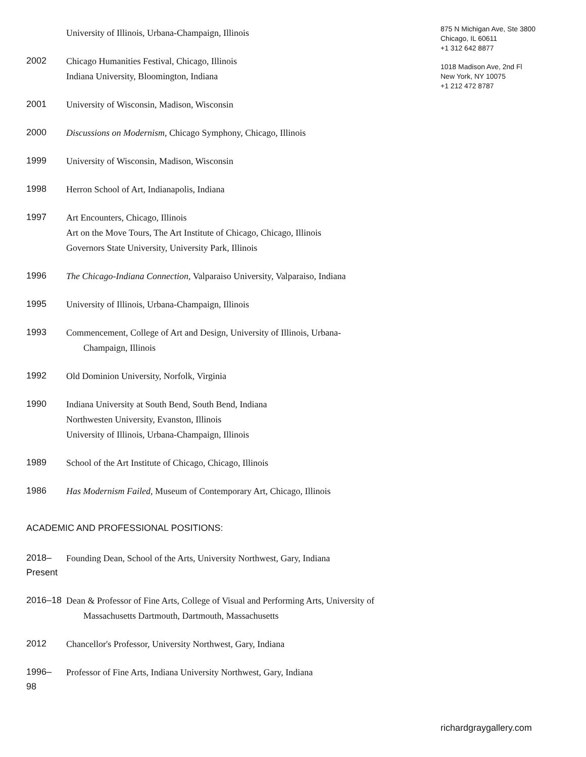University of Illinois, Urbana-Champaign, Illinois
2002
Chicago Humanities Festival, Chicago, Illinois
Indiana University, Bloomington, Indiana
2001
University of Wisconsin, Madison, Wisconsin
2000
Discussions on Modernism, Chicago Symphony, Chicago, Illinois
1999
University of Wisconsin, Madison, Wisconsin
1998
Herron School of Art, Indianapolis, Indiana
1997
Art Encounters, Chicago, Illinois
Art on the Move Tours, The Art Institute of Chicago, Chicago, Illinois
Governors State University, University Park, Illinois
1996
The Chicago-Indiana Connection, Valparaiso University, Valparaiso, Indiana
1995
University of Illinois, Urbana-Champaign, Illinois
1993
Commencement, College of Art and Design, University of Illinois, Urbana-
Champaign, Illinois
1992
Old Dominion University, Norfolk, Virginia
1990
Indiana University at South Bend, South Bend, Indiana
Northwesten University, Evanston, Illinois
University of Illinois, Urbana-Champaign, Illinois
1989
School of the Art Institute of Chicago, Chicago, Illinois
1986
Has Modernism Failed, Museum of Contemporary Art, Chicago, Illinois
ACADEMIC AND PROFESSIONAL POSITIONS:
2018–
Present
Founding Dean, School of the Arts, University Northwest, Gary, Indiana
2016–18
Dean & Professor of Fine Arts, College of Visual and Performing Arts, University of
Massachusetts Dartmouth, Dartmouth, Massachusetts
2012
Chancellor's Professor, University Northwest, Gary, Indiana
1996–
98
Professor of Fine Arts, Indiana University Northwest, Gary, Indiana
875 N Michigan Ave, Ste 3800
Chicago, IL 60611
+1 312 642 8877
1018 Madison Ave, 2nd Fl
New York, NY 10075
+1 212 472 8787
richardgraygallery.com